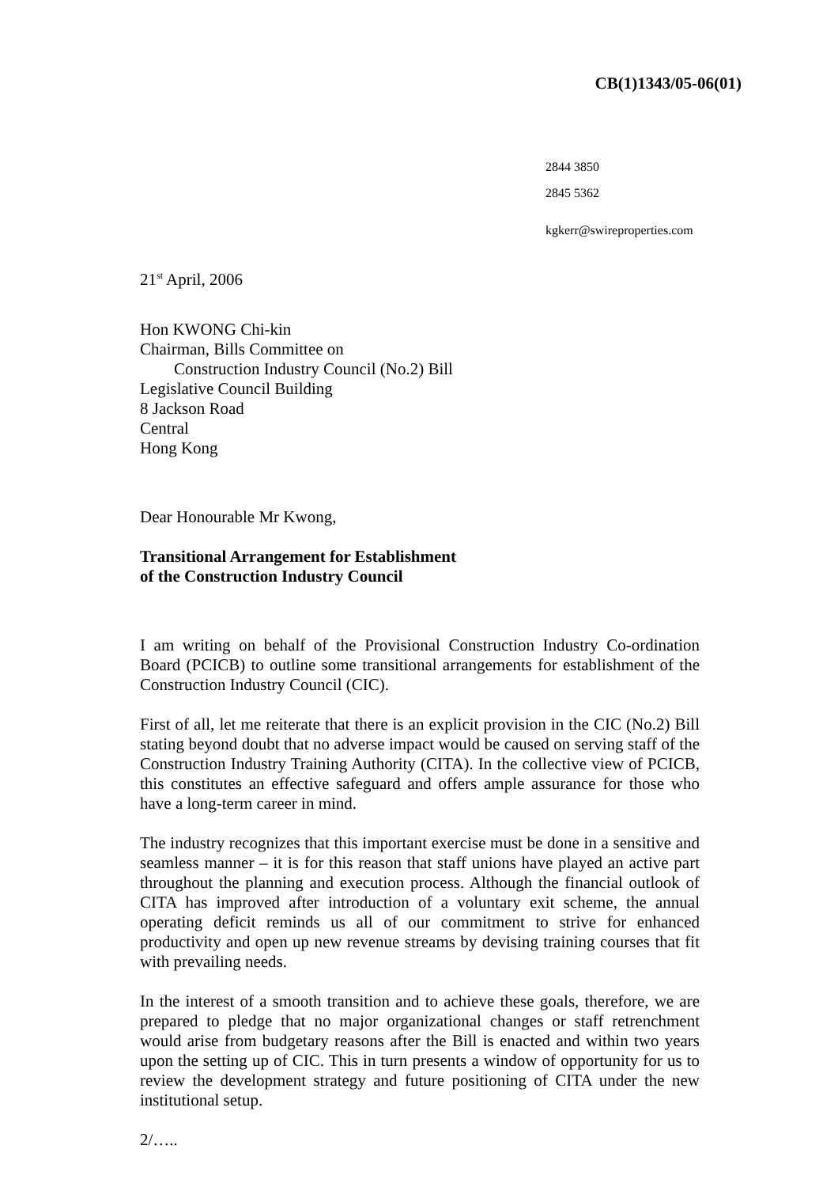CB(1)1343/05-06(01)
2844 3850
2845 5362
kgkerr@swireproperties.com
21<sup>st</sup> April, 2006
Hon KWONG Chi-kin
Chairman, Bills Committee on
Construction Industry Council (No.2) Bill
Legislative Council Building
8 Jackson Road
Central
Hong Kong
Dear Honourable Mr Kwong,
Transitional Arrangement for Establishment
of the Construction Industry Council
I am writing on behalf of the Provisional Construction Industry Co-ordination Board (PCICB) to outline some transitional arrangements for establishment of the Construction Industry Council (CIC).
First of all, let me reiterate that there is an explicit provision in the CIC (No.2) Bill stating beyond doubt that no adverse impact would be caused on serving staff of the Construction Industry Training Authority (CITA). In the collective view of PCICB, this constitutes an effective safeguard and offers ample assurance for those who have a long-term career in mind.
The industry recognizes that this important exercise must be done in a sensitive and seamless manner – it is for this reason that staff unions have played an active part throughout the planning and execution process. Although the financial outlook of CITA has improved after introduction of a voluntary exit scheme, the annual operating deficit reminds us all of our commitment to strive for enhanced productivity and open up new revenue streams by devising training courses that fit with prevailing needs.
In the interest of a smooth transition and to achieve these goals, therefore, we are prepared to pledge that no major organizational changes or staff retrenchment would arise from budgetary reasons after the Bill is enacted and within two years upon the setting up of CIC. This in turn presents a window of opportunity for us to review the development strategy and future positioning of CITA under the new institutional setup.
2/…..